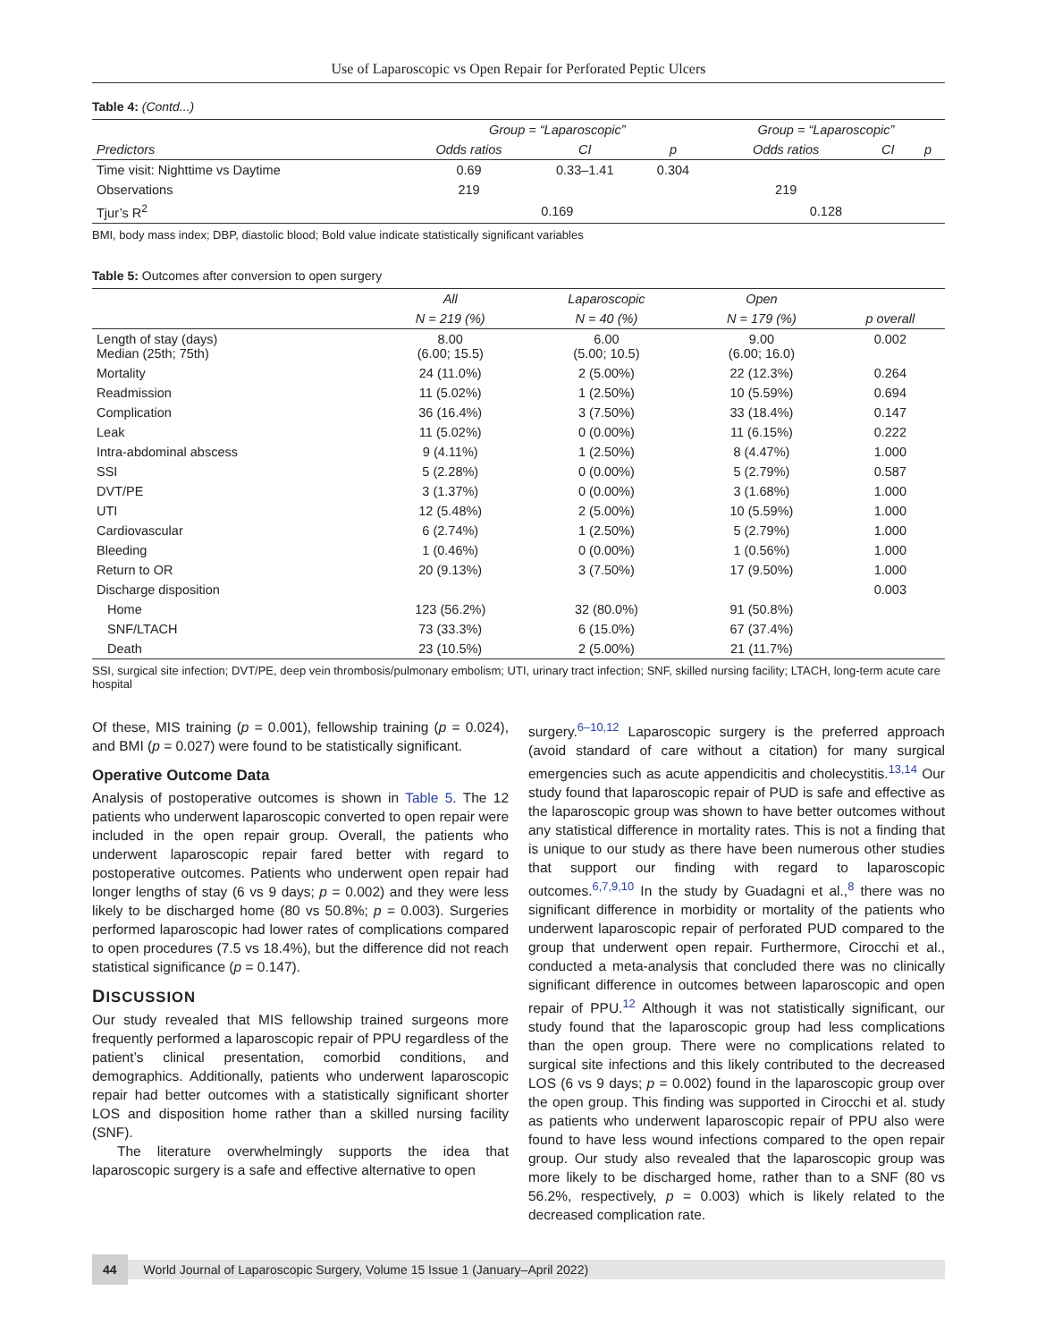Use of Laparoscopic vs Open Repair for Perforated Peptic Ulcers
Table 4: (Contd...)
| | Group = “Laparoscopic” | | | Group = “Laparoscopic” | | |
| --- | --- | --- | --- | --- | --- | --- |
| Predictors | Odds ratios | CI | p | Odds ratios | CI | p |
| Time visit: Nighttime vs Daytime | 0.69 | 0.33–1.41 | 0.304 | | | |
| Observations | 219 | | | 219 | | |
| Tjur’s R<sup>2</sup> | 0.169 | | | 0.128 | | |
BMI, body mass index; DBP, diastolic blood; Bold value indicate statistically significant variables
Table 5: Outcomes after conversion to open surgery
| | All | Laparoscopic | Open | |
| --- | --- | --- | --- | --- |
| | N = 219 (%) | N = 40 (%) | N = 179 (%) | p overall |
| Length of stay (days) Median (25th; 75th) | 8.00 (6.00; 15.5) | 6.00 (5.00; 10.5) | 9.00 (6.00; 16.0) | 0.002 |
| Mortality | 24 (11.0%) | 2 (5.00%) | 22 (12.3%) | 0.264 |
| Readmission | 11 (5.02%) | 1 (2.50%) | 10 (5.59%) | 0.694 |
| Complication | 36 (16.4%) | 3 (7.50%) | 33 (18.4%) | 0.147 |
| Leak | 11 (5.02%) | 0 (0.00%) | 11 (6.15%) | 0.222 |
| Intra-abdominal abscess | 9 (4.11%) | 1 (2.50%) | 8 (4.47%) | 1.000 |
| SSI | 5 (2.28%) | 0 (0.00%) | 5 (2.79%) | 0.587 |
| DVT/PE | 3 (1.37%) | 0 (0.00%) | 3 (1.68%) | 1.000 |
| UTI | 12 (5.48%) | 2 (5.00%) | 10 (5.59%) | 1.000 |
| Cardiovascular | 6 (2.74%) | 1 (2.50%) | 5 (2.79%) | 1.000 |
| Bleeding | 1 (0.46%) | 0 (0.00%) | 1 (0.56%) | 1.000 |
| Return to OR | 20 (9.13%) | 3 (7.50%) | 17 (9.50%) | 1.000 |
| Discharge disposition | | | | 0.003 |
| Home | 123 (56.2%) | 32 (80.0%) | 91 (50.8%) | |
| SNF/LTACH | 73 (33.3%) | 6 (15.0%) | 67 (37.4%) | |
| Death | 23 (10.5%) | 2 (5.00%) | 21 (11.7%) | |
SSI, surgical site infection; DVT/PE, deep vein thrombosis/pulmonary embolism; UTI, urinary tract infection; SNF, skilled nursing facility; LTACH, long-term acute care hospital
Of these, MIS training (p = 0.001), fellowship training (p = 0.024), and BMI (p = 0.027) were found to be statistically significant.
Operative Outcome Data
Analysis of postoperative outcomes is shown in Table 5. The 12 patients who underwent laparoscopic converted to open repair were included in the open repair group. Overall, the patients who underwent laparoscopic repair fared better with regard to postoperative outcomes. Patients who underwent open repair had longer lengths of stay (6 vs 9 days; p = 0.002) and they were less likely to be discharged home (80 vs 50.8%; p = 0.003). Surgeries performed laparoscopic had lower rates of complications compared to open procedures (7.5 vs 18.4%), but the difference did not reach statistical significance (p = 0.147).
DISCUSSION
Our study revealed that MIS fellowship trained surgeons more frequently performed a laparoscopic repair of PPU regardless of the patient’s clinical presentation, comorbid conditions, and demographics. Additionally, patients who underwent laparoscopic repair had better outcomes with a statistically significant shorter LOS and disposition home rather than a skilled nursing facility (SNF).
The literature overwhelmingly supports the idea that laparoscopic surgery is a safe and effective alternative to open
surgery.<sup>6–10,12</sup> Laparoscopic surgery is the preferred approach (avoid standard of care without a citation) for many surgical emergencies such as acute appendicitis and cholecystitis.<sup>13,14</sup> Our study found that laparoscopic repair of PUD is safe and effective as the laparoscopic group was shown to have better outcomes without any statistical difference in mortality rates. This is not a finding that is unique to our study as there have been numerous other studies that support our finding with regard to laparoscopic outcomes.<sup>6,7,9,10</sup> In the study by Guadagni et al.,<sup>8</sup> there was no significant difference in morbidity or mortality of the patients who underwent laparoscopic repair of perforated PUD compared to the group that underwent open repair. Furthermore, Cirocchi et al., conducted a meta-analysis that concluded there was no clinically significant difference in outcomes between laparoscopic and open repair of PPU.<sup>12</sup> Although it was not statistically significant, our study found that the laparoscopic group had less complications than the open group. There were no complications related to surgical site infections and this likely contributed to the decreased LOS (6 vs 9 days; p = 0.002) found in the laparoscopic group over the open group. This finding was supported in Cirocchi et al. study as patients who underwent laparoscopic repair of PPU also were found to have less wound infections compared to the open repair group. Our study also revealed that the laparoscopic group was more likely to be discharged home, rather than to a SNF (80 vs 56.2%, respectively, p = 0.003) which is likely related to the decreased complication rate.
44 World Journal of Laparoscopic Surgery, Volume 15 Issue 1 (January–April 2022)